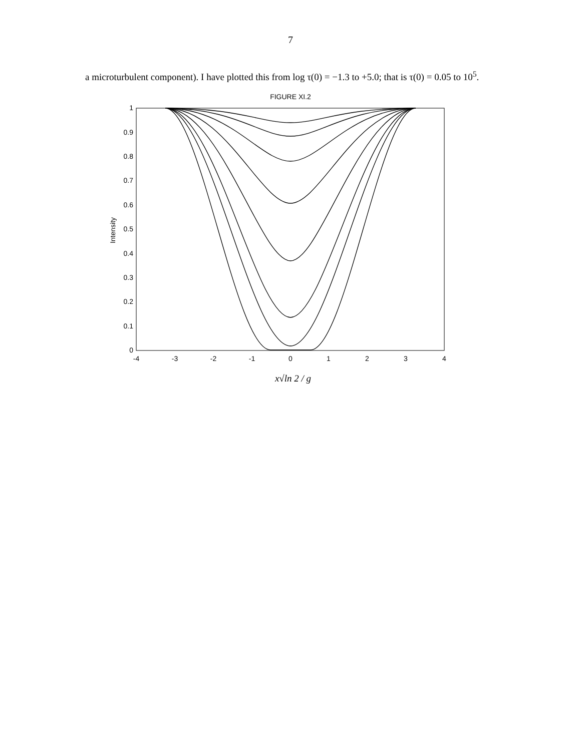7
a microturbulent component). I have plotted this from log τ(0) = −1.3 to +5.0; that is τ(0) = 0.05 to 10<sup>5</sup>.
FIGURE XI.2
0
0.1
0.2
0.3
0.4
0.5
0.6
0.7
0.8
0.9
1
-4
-3
-2
-1
0
1
2
3
4
Intensity
x√ln 2 / g